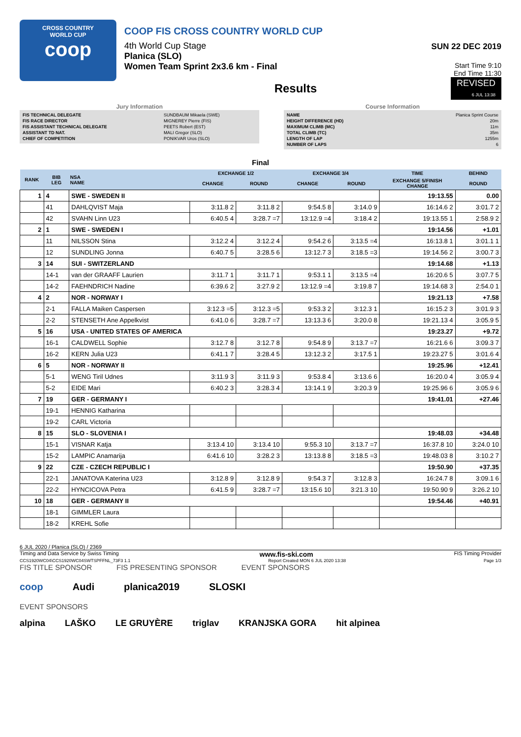CROSS COUNTRY
WORLD CUP
coop
COOP FIS CROSS COUNTRY WORLD CUP
4th World Cup Stage
Planica (SLO)
Women Team Sprint 2x3.6 km - Final
Results
SUN 22 DEC 2019
Start Time 9:10
End Time 11:30
REVISED
6 JUL 13:38
Jury Information
| FIS TECHNICAL DELEGATE | SUNDBAUM Mikaela (SWE) |
| FIS RACE DIRECTOR | MIGNEREY Pierre (FIS) |
| FIS ASSISTANT TECHNICAL DELEGATE | PEETS Robert (EST) |
| ASSISTANT TD NAT. | MALI Gregor (SLO) |
| CHIEF OF COMPETITION | PONIKVAR Uros (SLO) |
Course Information
| NAME | Planica Sprint Course |
| HEIGHT DIFFERENCE (HD) | 20m |
| MAXIMUM CLIMB (MC) | 11m |
| TOTAL CLIMB (TC) | 35m |
| LENGTH OF LAP | 1255m |
| NUMBER OF LAPS | 6 |
Final
| RANK | BIB LEG | NSA NAME | EXCHANGE 1/2 | | EXCHANGE 3/4 | | TIME | BEHIND |
| --- | --- | --- | --- | --- | --- | --- | --- | --- |
| | | | CHANGE | ROUND | CHANGE | ROUND | EXCHANGE 5/FINISH CHANGE | ROUND |
| 1 | 4 | SWE - SWEDEN II | | | | | 19:13.55 | 0.00 |
| | 41 | DAHLQVIST Maja | 3:11.8 2 | 3:11.8 2 | 9:54.5 8 | 3:14.0 9 | 16:14.6 2 | 3:01.7 2 |
| | 42 | SVAHN Linn U23 | 6:40.5 4 | 3:28.7 =7 | 13:12.9 =4 | 3:18.4 2 | 19:13.55 1 | 2:58.9 2 |
| 2 | 1 | SWE - SWEDEN I | | | | | 19:14.56 | +1.01 |
| | 11 | NILSSON Stina | 3:12.2 4 | 3:12.2 4 | 9:54.2 6 | 3:13.5 =4 | 16:13.8 1 | 3:01.1 1 |
| | 12 | SUNDLING Jonna | 6:40.7 5 | 3:28.5 6 | 13:12.7 3 | 3:18.5 =3 | 19:14.56 2 | 3:00.7 3 |
| 3 | 14 | SUI - SWITZERLAND | | | | | 19:14.68 | +1.13 |
| | 14-1 | van der GRAAFF Laurien | 3:11.7 1 | 3:11.7 1 | 9:53.1 1 | 3:13.5 =4 | 16:20.6 5 | 3:07.7 5 |
| | 14-2 | FAEHNDRICH Nadine | 6:39.6 2 | 3:27.9 2 | 13:12.9 =4 | 3:19.8 7 | 19:14.68 3 | 2:54.0 1 |
| 4 | 2 | NOR - NORWAY I | | | | | 19:21.13 | +7.58 |
| | 2-1 | FALLA Maiken Caspersen | 3:12.3 =5 | 3:12.3 =5 | 9:53.3 2 | 3:12.3 1 | 16:15.2 3 | 3:01.9 3 |
| | 2-2 | STENSETH Ane Appelkvist | 6:41.0 6 | 3:28.7 =7 | 13:13.3 6 | 3:20.0 8 | 19:21.13 4 | 3:05.9 5 |
| 5 | 16 | USA - UNITED STATES OF AMERICA | | | | | 19:23.27 | +9.72 |
| | 16-1 | CALDWELL Sophie | 3:12.7 8 | 3:12.7 8 | 9:54.8 9 | 3:13.7 =7 | 16:21.6 6 | 3:09.3 7 |
| | 16-2 | KERN Julia U23 | 6:41.1 7 | 3:28.4 5 | 13:12.3 2 | 3:17.5 1 | 19:23.27 5 | 3:01.6 4 |
| 6 | 5 | NOR - NORWAY II | | | | | 19:25.96 | +12.41 |
| | 5-1 | WENG Tiril Udnes | 3:11.9 3 | 3:11.9 3 | 9:53.8 4 | 3:13.6 6 | 16:20.0 4 | 3:05.9 4 |
| | 5-2 | EIDE Mari | 6:40.2 3 | 3:28.3 4 | 13:14.1 9 | 3:20.3 9 | 19:25.96 6 | 3:05.9 6 |
| 7 | 19 | GER - GERMANY I | | | | | 19:41.01 | +27.46 |
| | 19-1 | HENNIG Katharina | | | | | | |
| | 19-2 | CARL Victoria | | | | | | |
| 8 | 15 | SLO - SLOVENIA I | | | | | 19:48.03 | +34.48 |
| | 15-1 | VISNAR Katja | 3:13.4 10 | 3:13.4 10 | 9:55.3 10 | 3:13.7 =7 | 16:37.8 10 | 3:24.0 10 |
| | 15-2 | LAMPIC Anamarija | 6:41.6 10 | 3:28.2 3 | 13:13.8 8 | 3:18.5 =3 | 19:48.03 8 | 3:10.2 7 |
| 9 | 22 | CZE - CZECH REPUBLIC I | | | | | 19:50.90 | +37.35 |
| | 22-1 | JANATOVA Katerina U23 | 3:12.8 9 | 3:12.8 9 | 9:54.3 7 | 3:12.8 3 | 16:24.7 8 | 3:09.1 6 |
| | 22-2 | HYNCICOVA Petra | 6:41.5 9 | 3:28.7 =7 | 13:15.6 10 | 3:21.3 10 | 19:50.90 9 | 3:26.2 10 |
| 10 | 18 | GER - GERMANY II | | | | | 19:54.46 | +40.91 |
| | 18-1 | GIMMLER Laura | | | | | | |
| | 18-2 | KREHL Sofie | | | | | | |
6 JUL 2020 / Planica (SLO) / 2369
Timing and Data Service by Swiss Timing www.fis-ski.com FIS Timing Provider
CCS1920WC04\CCS1920WC04SWTSPFFNL_73F3 1.1 Report Created MON 6 JUL 2020 13:38 Page 1/3
FIS TITLE SPONSOR FIS PRESENTING SPONSOR EVENT SPONSORS
coop Audi planica2019 SLOSKI
EVENT SPONSORS
alpina LAŠKO LE GRUYÈRE triglav KRANJSKA GORA hit alpinea